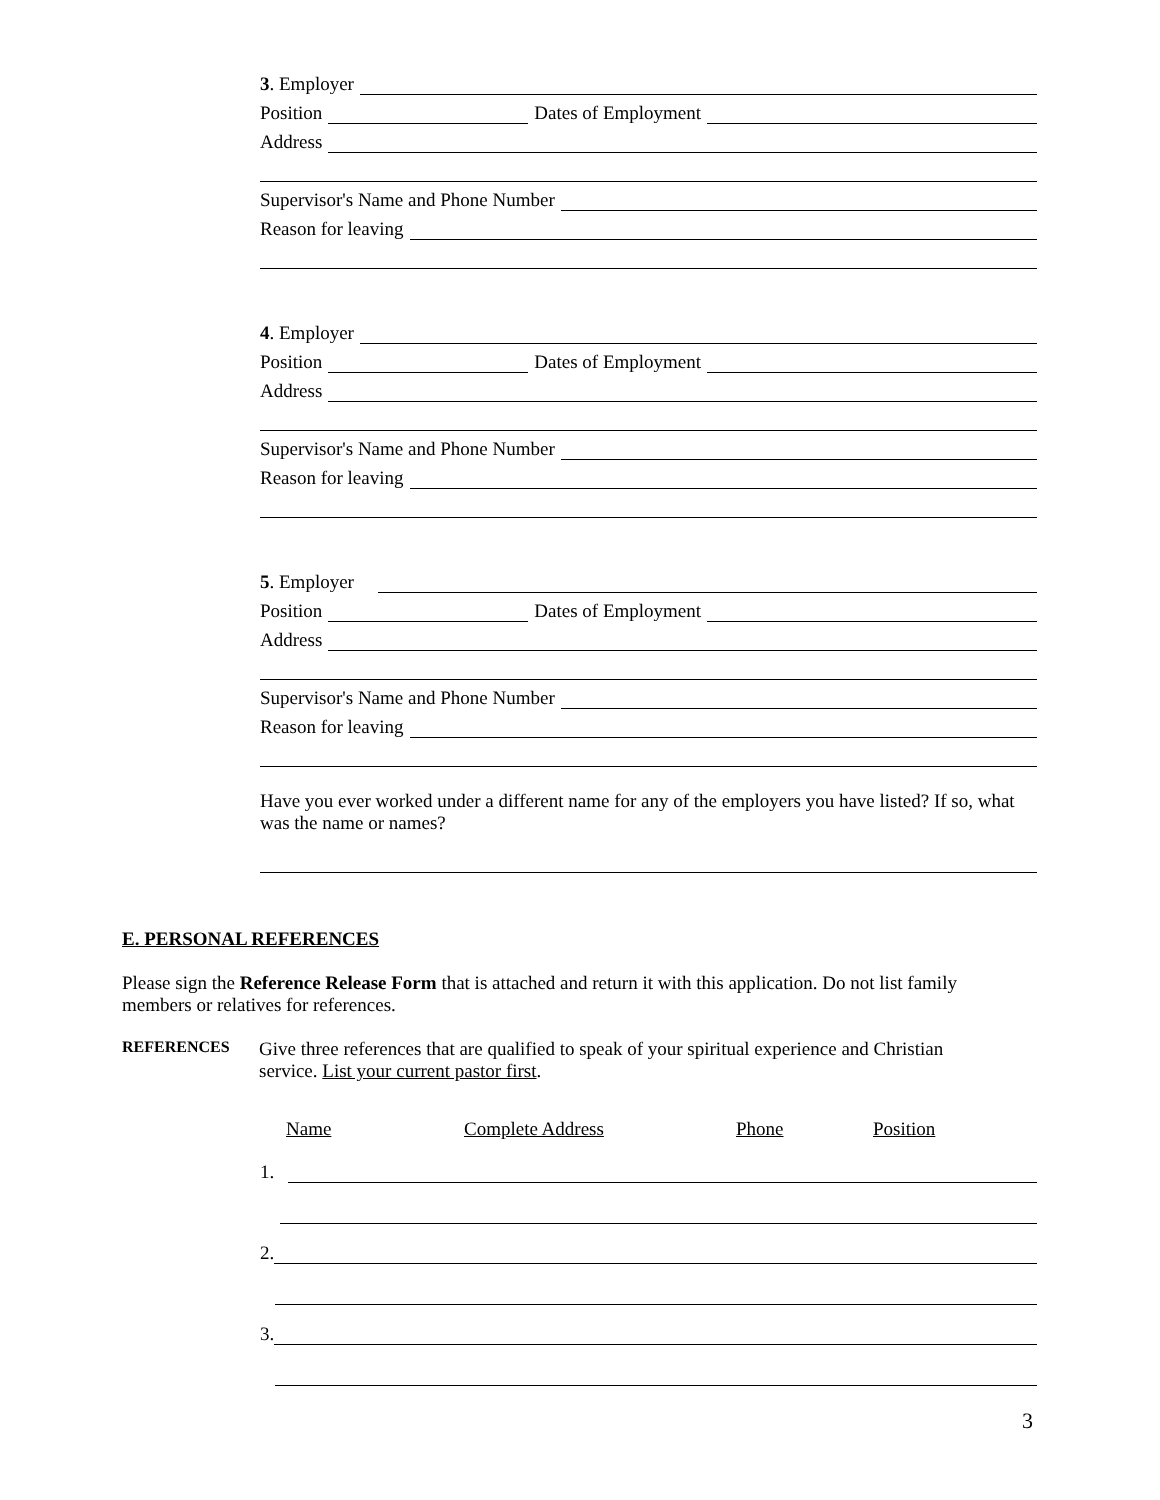3. Employer
Position Dates of Employment
Address
Supervisor's Name and Phone Number
Reason for leaving
4. Employer
Position Dates of Employment
Address
Supervisor's Name and Phone Number
Reason for leaving
5. Employer
Position Dates of Employment
Address
Supervisor's Name and Phone Number
Reason for leaving
Have you ever worked under a different name for any of the employers you have listed? If so, what was the name or names?
E. PERSONAL REFERENCES
Please sign the Reference Release Form that is attached and return it with this application. Do not list family members or relatives for references.
REFERENCES
Give three references that are qualified to speak of your spiritual experience and Christian service. List your current pastor first.
Name Complete Address Phone Position
1.
2.
3.
3